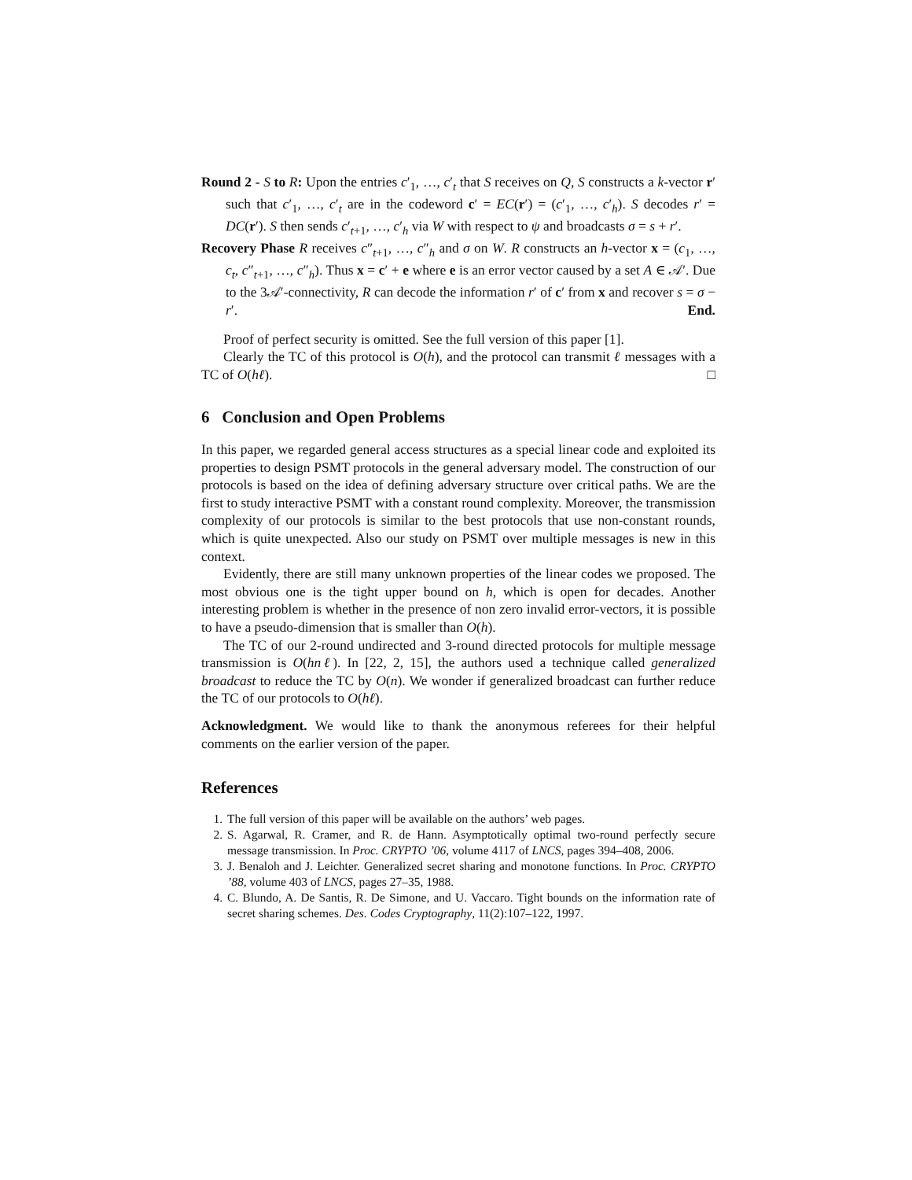Round 2 - S to R: Upon the entries c′<sub>1</sub>, …, c′<sub>t</sub> that S receives on Q, S constructs a k-vector r′ such that c′<sub>1</sub>, …, c′<sub>t</sub> are in the codeword c′ = EC(r′) = (c′<sub>1</sub>, …, c′<sub>h</sub>). S decodes r′ = DC(r′). S then sends c′<sub>t+1</sub>, …, c′<sub>h</sub> via W with respect to ψ and broadcasts σ = s + r′.
Recovery Phase R receives c″<sub>t+1</sub>, …, c″<sub>h</sub> and σ on W. R constructs an h-vector x = (c<sub>1</sub>, …, c<sub>t</sub>, c″<sub>t+1</sub>, …, c″<sub>h</sub>). Thus x = c′ + e where e is an error vector caused by a set A ∈ 𝒜′. Due to the 3𝒜′-connectivity, R can decode the information r′ of c′ from x and recover s = σ − r′. End.
Proof of perfect security is omitted. See the full version of this paper [1].
Clearly the TC of this protocol is O(h), and the protocol can transmit ℓ messages with a TC of O(hℓ). □
6 Conclusion and Open Problems
In this paper, we regarded general access structures as a special linear code and exploited its properties to design PSMT protocols in the general adversary model. The construction of our protocols is based on the idea of defining adversary structure over critical paths. We are the first to study interactive PSMT with a constant round complexity. Moreover, the transmission complexity of our protocols is similar to the best protocols that use non-constant rounds, which is quite unexpected. Also our study on PSMT over multiple messages is new in this context.
Evidently, there are still many unknown properties of the linear codes we proposed. The most obvious one is the tight upper bound on h, which is open for decades. Another interesting problem is whether in the presence of non zero invalid error-vectors, it is possible to have a pseudo-dimension that is smaller than O(h).
The TC of our 2-round undirected and 3-round directed protocols for multiple message transmission is O(hnℓ). In [22, 2, 15], the authors used a technique called generalized broadcast to reduce the TC by O(n). We wonder if generalized broadcast can further reduce the TC of our protocols to O(hℓ).
Acknowledgment. We would like to thank the anonymous referees for their helpful comments on the earlier version of the paper.
References
1. The full version of this paper will be available on the authors’ web pages.
2. S. Agarwal, R. Cramer, and R. de Hann. Asymptotically optimal two-round perfectly secure message transmission. In Proc. CRYPTO ’06, volume 4117 of LNCS, pages 394–408, 2006.
3. J. Benaloh and J. Leichter. Generalized secret sharing and monotone functions. In Proc. CRYPTO ’88, volume 403 of LNCS, pages 27–35, 1988.
4. C. Blundo, A. De Santis, R. De Simone, and U. Vaccaro. Tight bounds on the information rate of secret sharing schemes. Des. Codes Cryptography, 11(2):107–122, 1997.